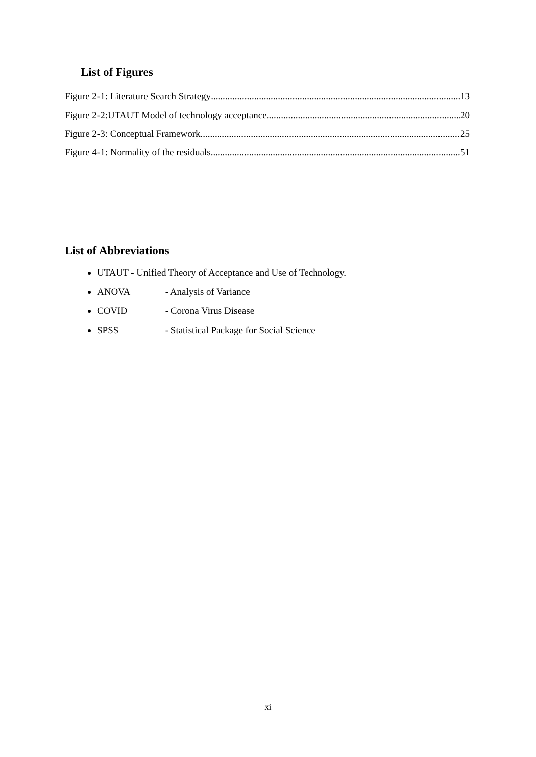List of Figures
Figure 2-1: Literature Search Strategy 13
Figure 2-2:UTAUT Model of technology acceptance 20
Figure 2-3: Conceptual Framework 25
Figure 4-1: Normality of the residuals 51
List of Abbreviations
UTAUT - Unified Theory of Acceptance and Use of Technology.
ANOVA - Analysis of Variance
COVID - Corona Virus Disease
SPSS - Statistical Package for Social Science
xi